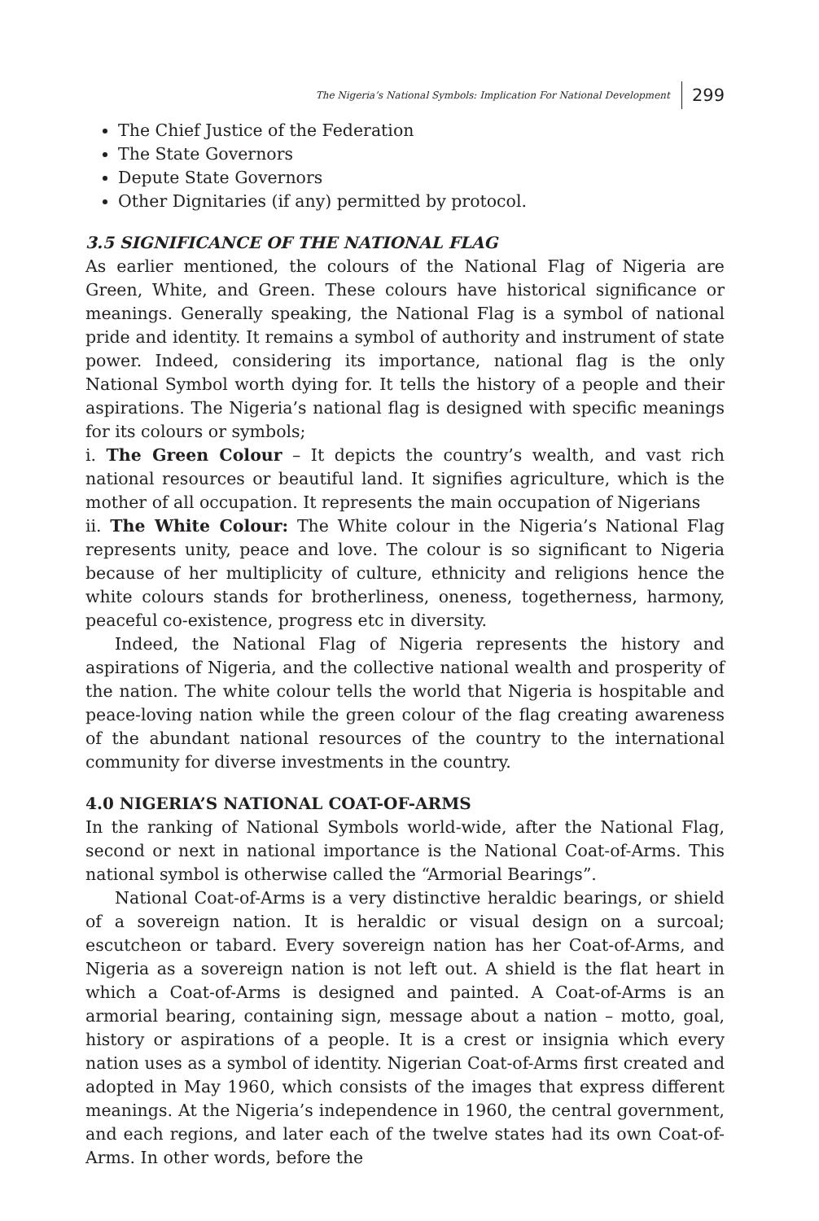The Nigeria’s National Symbols: Implication For National Development 299
The Chief Justice of the Federation
The State Governors
Depute State Governors
Other Dignitaries (if any) permitted by protocol.
3.5 SIGNIFICANCE OF THE NATIONAL FLAG
As earlier mentioned, the colours of the National Flag of Nigeria are Green, White, and Green. These colours have historical significance or meanings. Generally speaking, the National Flag is a symbol of national pride and identity. It remains a symbol of authority and instrument of state power. Indeed, considering its importance, national flag is the only National Symbol worth dying for. It tells the history of a people and their aspirations. The Nigeria’s national flag is designed with specific meanings for its colours or symbols;
i. The Green Colour – It depicts the country’s wealth, and vast rich national resources or beautiful land. It signifies agriculture, which is the mother of all occupation. It represents the main occupation of Nigerians
ii. The White Colour: The White colour in the Nigeria’s National Flag represents unity, peace and love. The colour is so significant to Nigeria because of her multiplicity of culture, ethnicity and religions hence the white colours stands for brotherliness, oneness, togetherness, harmony, peaceful co-existence, progress etc in diversity.
Indeed, the National Flag of Nigeria represents the history and aspirations of Nigeria, and the collective national wealth and prosperity of the nation. The white colour tells the world that Nigeria is hospitable and peace-loving nation while the green colour of the flag creating awareness of the abundant national resources of the country to the international community for diverse investments in the country.
4.0 NIGERIA’S NATIONAL COAT-OF-ARMS
In the ranking of National Symbols world-wide, after the National Flag, second or next in national importance is the National Coat-of-Arms. This national symbol is otherwise called the “Armorial Bearings”.
National Coat-of-Arms is a very distinctive heraldic bearings, or shield of a sovereign nation. It is heraldic or visual design on a surcoal; escutcheon or tabard. Every sovereign nation has her Coat-of-Arms, and Nigeria as a sovereign nation is not left out. A shield is the flat heart in which a Coat-of-Arms is designed and painted. A Coat-of-Arms is an armorial bearing, containing sign, message about a nation – motto, goal, history or aspirations of a people. It is a crest or insignia which every nation uses as a symbol of identity. Nigerian Coat-of-Arms first created and adopted in May 1960, which consists of the images that express different meanings. At the Nigeria’s independence in 1960, the central government, and each regions, and later each of the twelve states had its own Coat-of-Arms. In other words, before the